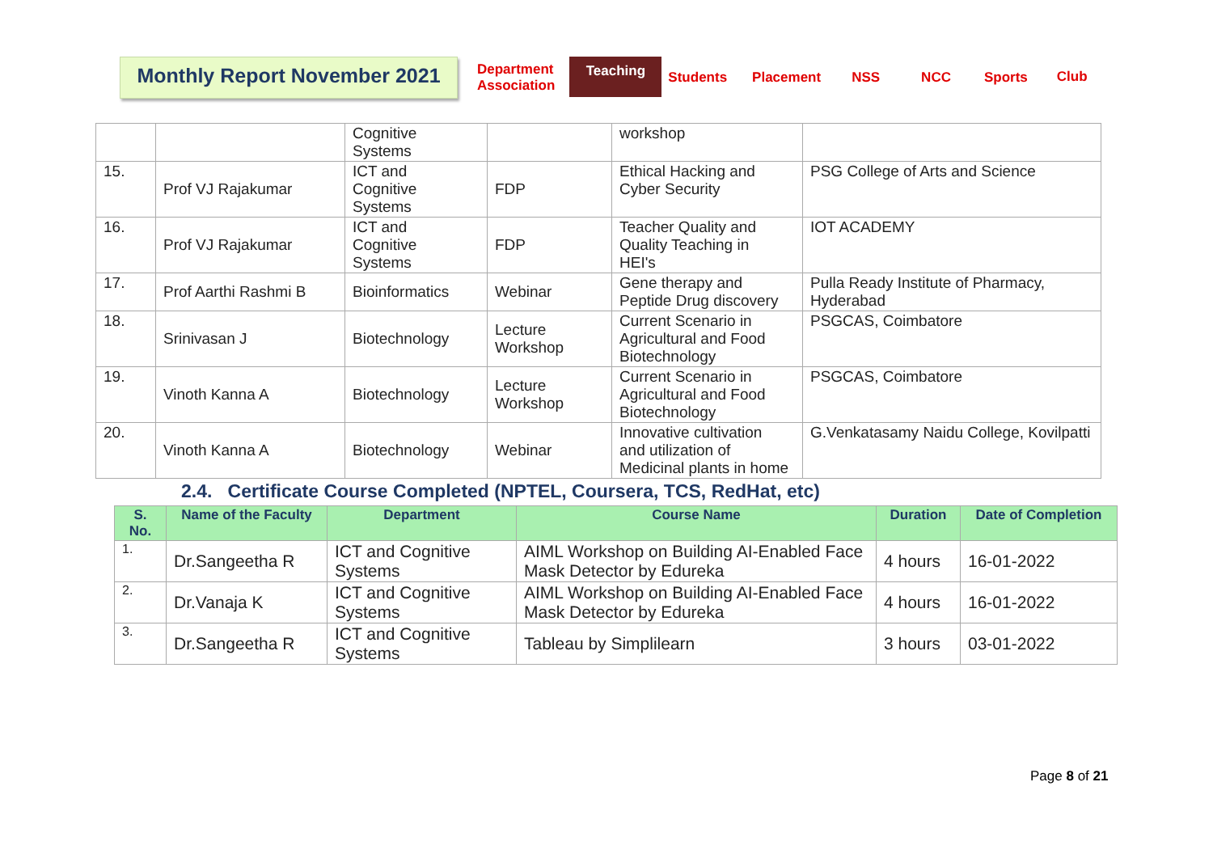Monthly Report November 2021
Department
Association Teaching Students Placement NSS NCC Sports Club
| | | Cognitive Systems | | workshop | |
| 15. | Prof VJ Rajakumar | ICT and Cognitive Systems | FDP | Ethical Hacking and Cyber Security | PSG College of Arts and Science |
| 16. | Prof VJ Rajakumar | ICT and Cognitive Systems | FDP | Teacher Quality and Quality Teaching in HEI's | IOT ACADEMY |
| 17. | Prof Aarthi Rashmi B | Bioinformatics | Webinar | Gene therapy and Peptide Drug discovery | Pulla Ready Institute of Pharmacy, Hyderabad |
| 18. | Srinivasan J | Biotechnology | Lecture Workshop | Current Scenario in Agricultural and Food Biotechnology | PSGCAS, Coimbatore |
| 19. | Vinoth Kanna A | Biotechnology | Lecture Workshop | Current Scenario in Agricultural and Food Biotechnology | PSGCAS, Coimbatore |
| 20. | Vinoth Kanna A | Biotechnology | Webinar | Innovative cultivation and utilization of Medicinal plants in home | G.Venkatasamy Naidu College, Kovilpatti |
2.4. Certificate Course Completed (NPTEL, Coursera, TCS, RedHat, etc)
| S. No. | Name of the Faculty | Department | Course Name | Duration | Date of Completion |
| --- | --- | --- | --- | --- | --- |
| 1. | Dr.Sangeetha R | ICT and Cognitive Systems | AIML Workshop on Building AI-Enabled Face Mask Detector by Edureka | 4 hours | 16-01-2022 |
| 2. | Dr.Vanaja K | ICT and Cognitive Systems | AIML Workshop on Building AI-Enabled Face Mask Detector by Edureka | 4 hours | 16-01-2022 |
| 3. | Dr.Sangeetha R | ICT and Cognitive Systems | Tableau by Simplilearn | 3 hours | 03-01-2022 |
Page 8 of 21